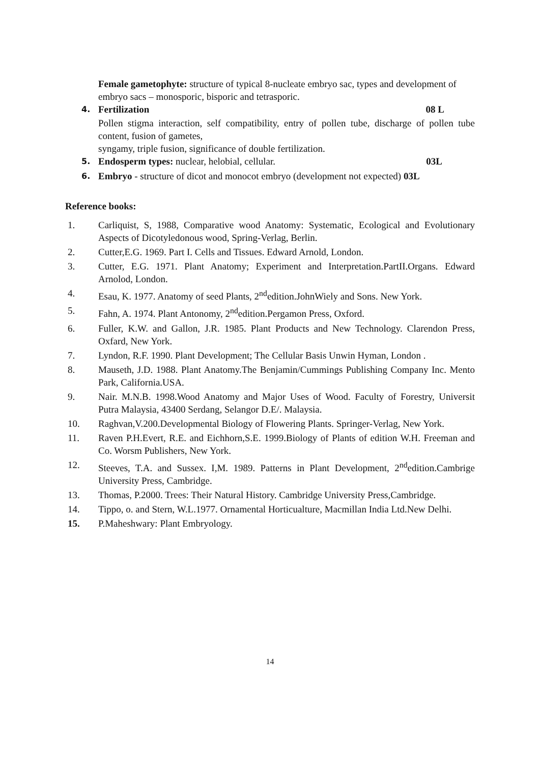Female gametophyte: structure of typical 8-nucleate embryo sac, types and development of embryo sacs – monosporic, bisporic and tetrasporic.
4. Fertilization 08 L
Pollen stigma interaction, self compatibility, entry of pollen tube, discharge of pollen tube content, fusion of gametes,
syngamy, triple fusion, significance of double fertilization.
5. Endosperm types: nuclear, helobial, cellular. 03L
6. Embryo - structure of dicot and monocot embryo (development not expected) 03L
Reference books:
1. Carliquist, S, 1988, Comparative wood Anatomy: Systematic, Ecological and Evolutionary Aspects of Dicotyledonous wood, Spring-Verlag, Berlin.
2. Cutter,E.G. 1969. Part I. Cells and Tissues. Edward Arnold, London.
3. Cutter, E.G. 1971. Plant Anatomy; Experiment and Interpretation.PartII.Organs. Edward Arnolod, London.
4. Esau, K. 1977. Anatomy of seed Plants, 2<sup>nd</sup>edition.JohnWiely and Sons. New York.
5. Fahn, A. 1974. Plant Antonomy, 2<sup>nd</sup>edition.Pergamon Press, Oxford.
6. Fuller, K.W. and Gallon, J.R. 1985. Plant Products and New Technology. Clarendon Press, Oxfard, New York.
7. Lyndon, R.F. 1990. Plant Development; The Cellular Basis Unwin Hyman, London .
8. Mauseth, J.D. 1988. Plant Anatomy.The Benjamin/Cummings Publishing Company Inc. Mento Park, California.USA.
9. Nair. M.N.B. 1998.Wood Anatomy and Major Uses of Wood. Faculty of Forestry, Universit Putra Malaysia, 43400 Serdang, Selangor D.E/. Malaysia.
10. Raghvan,V.200.Developmental Biology of Flowering Plants. Springer-Verlag, New York.
11. Raven P.H.Evert, R.E. and Eichhorn,S.E. 1999.Biology of Plants of edition W.H. Freeman and Co. Worsm Publishers, New York.
12. Steeves, T.A. and Sussex. I,M. 1989. Patterns in Plant Development, 2<sup>nd</sup>edition.Cambrige University Press, Cambridge.
13. Thomas, P.2000. Trees: Their Natural History. Cambridge University Press,Cambridge.
14. Tippo, o. and Stern, W.L.1977. Ornamental Horticualture, Macmillan India Ltd.New Delhi.
15. P.Maheshwary: Plant Embryology.
14